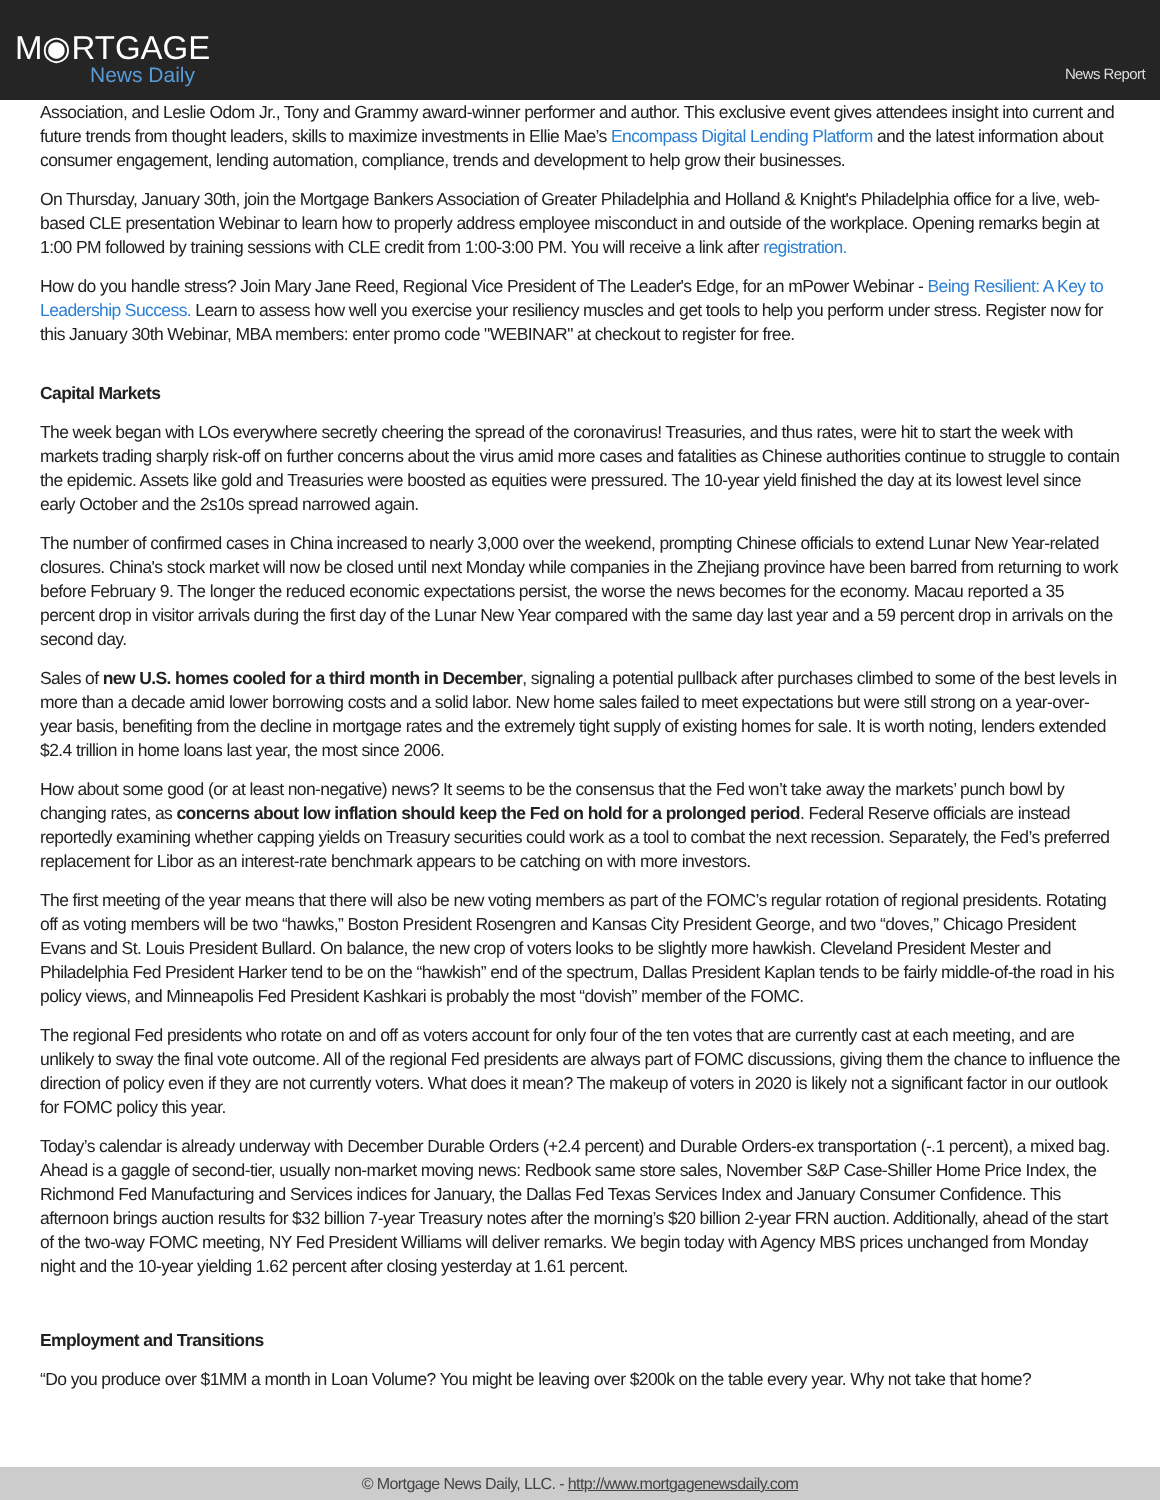M◉RTGAGE
News Daily
News Report
Association, and Leslie Odom Jr., Tony and Grammy award-winner performer and author. This exclusive event gives attendees insight into current and future trends from thought leaders, skills to maximize investments in Ellie Mae’s Encompass Digital Lending Platform and the latest information about consumer engagement, lending automation, compliance, trends and development to help grow their businesses.
On Thursday, January 30th, join the Mortgage Bankers Association of Greater Philadelphia and Holland & Knight's Philadelphia office for a live, web-based CLE presentation Webinar to learn how to properly address employee misconduct in and outside of the workplace. Opening remarks begin at 1:00 PM followed by training sessions with CLE credit from 1:00-3:00 PM. You will receive a link after registration.
How do you handle stress? Join Mary Jane Reed, Regional Vice President of The Leader's Edge, for an mPower Webinar - Being Resilient: A Key to Leadership Success. Learn to assess how well you exercise your resiliency muscles and get tools to help you perform under stress. Register now for this January 30th Webinar, MBA members: enter promo code "WEBINAR" at checkout to register for free.
Capital Markets
The week began with LOs everywhere secretly cheering the spread of the coronavirus! Treasuries, and thus rates, were hit to start the week with markets trading sharply risk-off on further concerns about the virus amid more cases and fatalities as Chinese authorities continue to struggle to contain the epidemic. Assets like gold and Treasuries were boosted as equities were pressured. The 10-year yield finished the day at its lowest level since early October and the 2s10s spread narrowed again.
The number of confirmed cases in China increased to nearly 3,000 over the weekend, prompting Chinese officials to extend Lunar New Year-related closures. China's stock market will now be closed until next Monday while companies in the Zhejiang province have been barred from returning to work before February 9. The longer the reduced economic expectations persist, the worse the news becomes for the economy. Macau reported a 35 percent drop in visitor arrivals during the first day of the Lunar New Year compared with the same day last year and a 59 percent drop in arrivals on the second day.
Sales of new U.S. homes cooled for a third month in December, signaling a potential pullback after purchases climbed to some of the best levels in more than a decade amid lower borrowing costs and a solid labor. New home sales failed to meet expectations but were still strong on a year-over-year basis, benefiting from the decline in mortgage rates and the extremely tight supply of existing homes for sale. It is worth noting, lenders extended $2.4 trillion in home loans last year, the most since 2006.
How about some good (or at least non-negative) news? It seems to be the consensus that the Fed won’t take away the markets’ punch bowl by changing rates, as concerns about low inflation should keep the Fed on hold for a prolonged period. Federal Reserve officials are instead reportedly examining whether capping yields on Treasury securities could work as a tool to combat the next recession. Separately, the Fed’s preferred replacement for Libor as an interest-rate benchmark appears to be catching on with more investors.
The first meeting of the year means that there will also be new voting members as part of the FOMC’s regular rotation of regional presidents. Rotating off as voting members will be two “hawks,” Boston President Rosengren and Kansas City President George, and two “doves,” Chicago President Evans and St. Louis President Bullard. On balance, the new crop of voters looks to be slightly more hawkish. Cleveland President Mester and Philadelphia Fed President Harker tend to be on the “hawkish” end of the spectrum, Dallas President Kaplan tends to be fairly middle-of-the road in his policy views, and Minneapolis Fed President Kashkari is probably the most “dovish” member of the FOMC.
The regional Fed presidents who rotate on and off as voters account for only four of the ten votes that are currently cast at each meeting, and are unlikely to sway the final vote outcome. All of the regional Fed presidents are always part of FOMC discussions, giving them the chance to influence the direction of policy even if they are not currently voters. What does it mean? The makeup of voters in 2020 is likely not a significant factor in our outlook for FOMC policy this year.
Today’s calendar is already underway with December Durable Orders (+2.4 percent) and Durable Orders-ex transportation (-.1 percent), a mixed bag. Ahead is a gaggle of second-tier, usually non-market moving news: Redbook same store sales, November S&P Case-Shiller Home Price Index, the Richmond Fed Manufacturing and Services indices for January, the Dallas Fed Texas Services Index and January Consumer Confidence. This afternoon brings auction results for $32 billion 7-year Treasury notes after the morning’s $20 billion 2-year FRN auction. Additionally, ahead of the start of the two-way FOMC meeting, NY Fed President Williams will deliver remarks. We begin today with Agency MBS prices unchanged from Monday night and the 10-year yielding 1.62 percent after closing yesterday at 1.61 percent.
Employment and Transitions
“Do you produce over $1MM a month in Loan Volume? You might be leaving over $200k on the table every year. Why not take that home?
© Mortgage News Daily, LLC. - http://www.mortgagenewsdaily.com